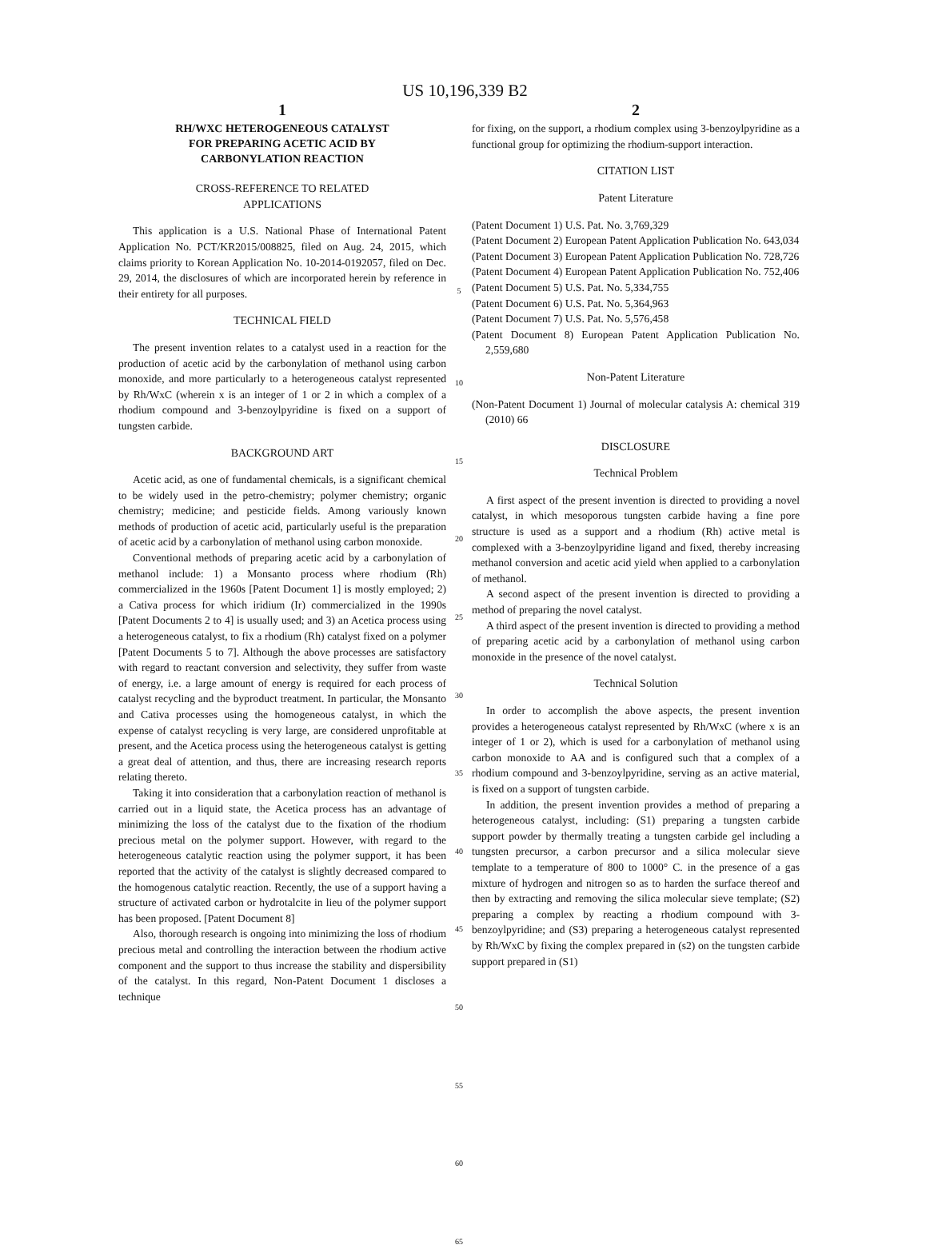US 10,196,339 B2
1
RH/WXC HETEROGENEOUS CATALYST
FOR PREPARING ACETIC ACID BY
CARBONYLATION REACTION
CROSS-REFERENCE TO RELATED
APPLICATIONS
This application is a U.S. National Phase of International Patent Application No. PCT/KR2015/008825, filed on Aug. 24, 2015, which claims priority to Korean Application No. 10-2014-0192057, filed on Dec. 29, 2014, the disclosures of which are incorporated herein by reference in their entirety for all purposes.
TECHNICAL FIELD
The present invention relates to a catalyst used in a reaction for the production of acetic acid by the carbonylation of methanol using carbon monoxide, and more particularly to a heterogeneous catalyst represented by Rh/WxC (wherein x is an integer of 1 or 2 in which a complex of a rhodium compound and 3-benzoylpyridine is fixed on a support of tungsten carbide.
BACKGROUND ART
Acetic acid, as one of fundamental chemicals, is a significant chemical to be widely used in the petro-chemistry; polymer chemistry; organic chemistry; medicine; and pesticide fields. Among variously known methods of production of acetic acid, particularly useful is the preparation of acetic acid by a carbonylation of methanol using carbon monoxide.
Conventional methods of preparing acetic acid by a carbonylation of methanol include: 1) a Monsanto process where rhodium (Rh) commercialized in the 1960s [Patent Document 1] is mostly employed; 2) a Cativa process for which iridium (Ir) commercialized in the 1990s [Patent Documents 2 to 4] is usually used; and 3) an Acetica process using a heterogeneous catalyst, to fix a rhodium (Rh) catalyst fixed on a polymer [Patent Documents 5 to 7]. Although the above processes are satisfactory with regard to reactant conversion and selectivity, they suffer from waste of energy, i.e. a large amount of energy is required for each process of catalyst recycling and the byproduct treatment. In particular, the Monsanto and Cativa processes using the homogeneous catalyst, in which the expense of catalyst recycling is very large, are considered unprofitable at present, and the Acetica process using the heterogeneous catalyst is getting a great deal of attention, and thus, there are increasing research reports relating thereto.
Taking it into consideration that a carbonylation reaction of methanol is carried out in a liquid state, the Acetica process has an advantage of minimizing the loss of the catalyst due to the fixation of the rhodium precious metal on the polymer support. However, with regard to the heterogeneous catalytic reaction using the polymer support, it has been reported that the activity of the catalyst is slightly decreased compared to the homogenous catalytic reaction. Recently, the use of a support having a structure of activated carbon or hydrotalcite in lieu of the polymer support has been proposed. [Patent Document 8]
Also, thorough research is ongoing into minimizing the loss of rhodium precious metal and controlling the interaction between the rhodium active component and the support to thus increase the stability and dispersibility of the catalyst. In this regard, Non-Patent Document 1 discloses a technique
5
10
15
20
25
30
35
40
45
50
55
60
65
2
for fixing, on the support, a rhodium complex using 3-benzoylpyridine as a functional group for optimizing the rhodium-support interaction.
CITATION LIST
Patent Literature
(Patent Document 1) U.S. Pat. No. 3,769,329
(Patent Document 2) European Patent Application Publication No. 643,034
(Patent Document 3) European Patent Application Publication No. 728,726
(Patent Document 4) European Patent Application Publication No. 752,406
(Patent Document 5) U.S. Pat. No. 5,334,755
(Patent Document 6) U.S. Pat. No. 5,364,963
(Patent Document 7) U.S. Pat. No. 5,576,458
(Patent Document 8) European Patent Application Publication No. 2,559,680
Non-Patent Literature
(Non-Patent Document 1) Journal of molecular catalysis A: chemical 319 (2010) 66
DISCLOSURE
Technical Problem
A first aspect of the present invention is directed to providing a novel catalyst, in which mesoporous tungsten carbide having a fine pore structure is used as a support and a rhodium (Rh) active metal is complexed with a 3-benzoylpyridine ligand and fixed, thereby increasing methanol conversion and acetic acid yield when applied to a carbonylation of methanol.
A second aspect of the present invention is directed to providing a method of preparing the novel catalyst.
A third aspect of the present invention is directed to providing a method of preparing acetic acid by a carbonylation of methanol using carbon monoxide in the presence of the novel catalyst.
Technical Solution
In order to accomplish the above aspects, the present invention provides a heterogeneous catalyst represented by Rh/WxC (where x is an integer of 1 or 2), which is used for a carbonylation of methanol using carbon monoxide to AA and is configured such that a complex of a rhodium compound and 3-benzoylpyridine, serving as an active material, is fixed on a support of tungsten carbide.
In addition, the present invention provides a method of preparing a heterogeneous catalyst, including: (S1) preparing a tungsten carbide support powder by thermally treating a tungsten carbide gel including a tungsten precursor, a carbon precursor and a silica molecular sieve template to a temperature of 800 to 1000° C. in the presence of a gas mixture of hydrogen and nitrogen so as to harden the surface thereof and then by extracting and removing the silica molecular sieve template; (S2) preparing a complex by reacting a rhodium compound with 3-benzoylpyridine; and (S3) preparing a heterogeneous catalyst represented by Rh/WxC by fixing the complex prepared in (s2) on the tungsten carbide support prepared in (S1)